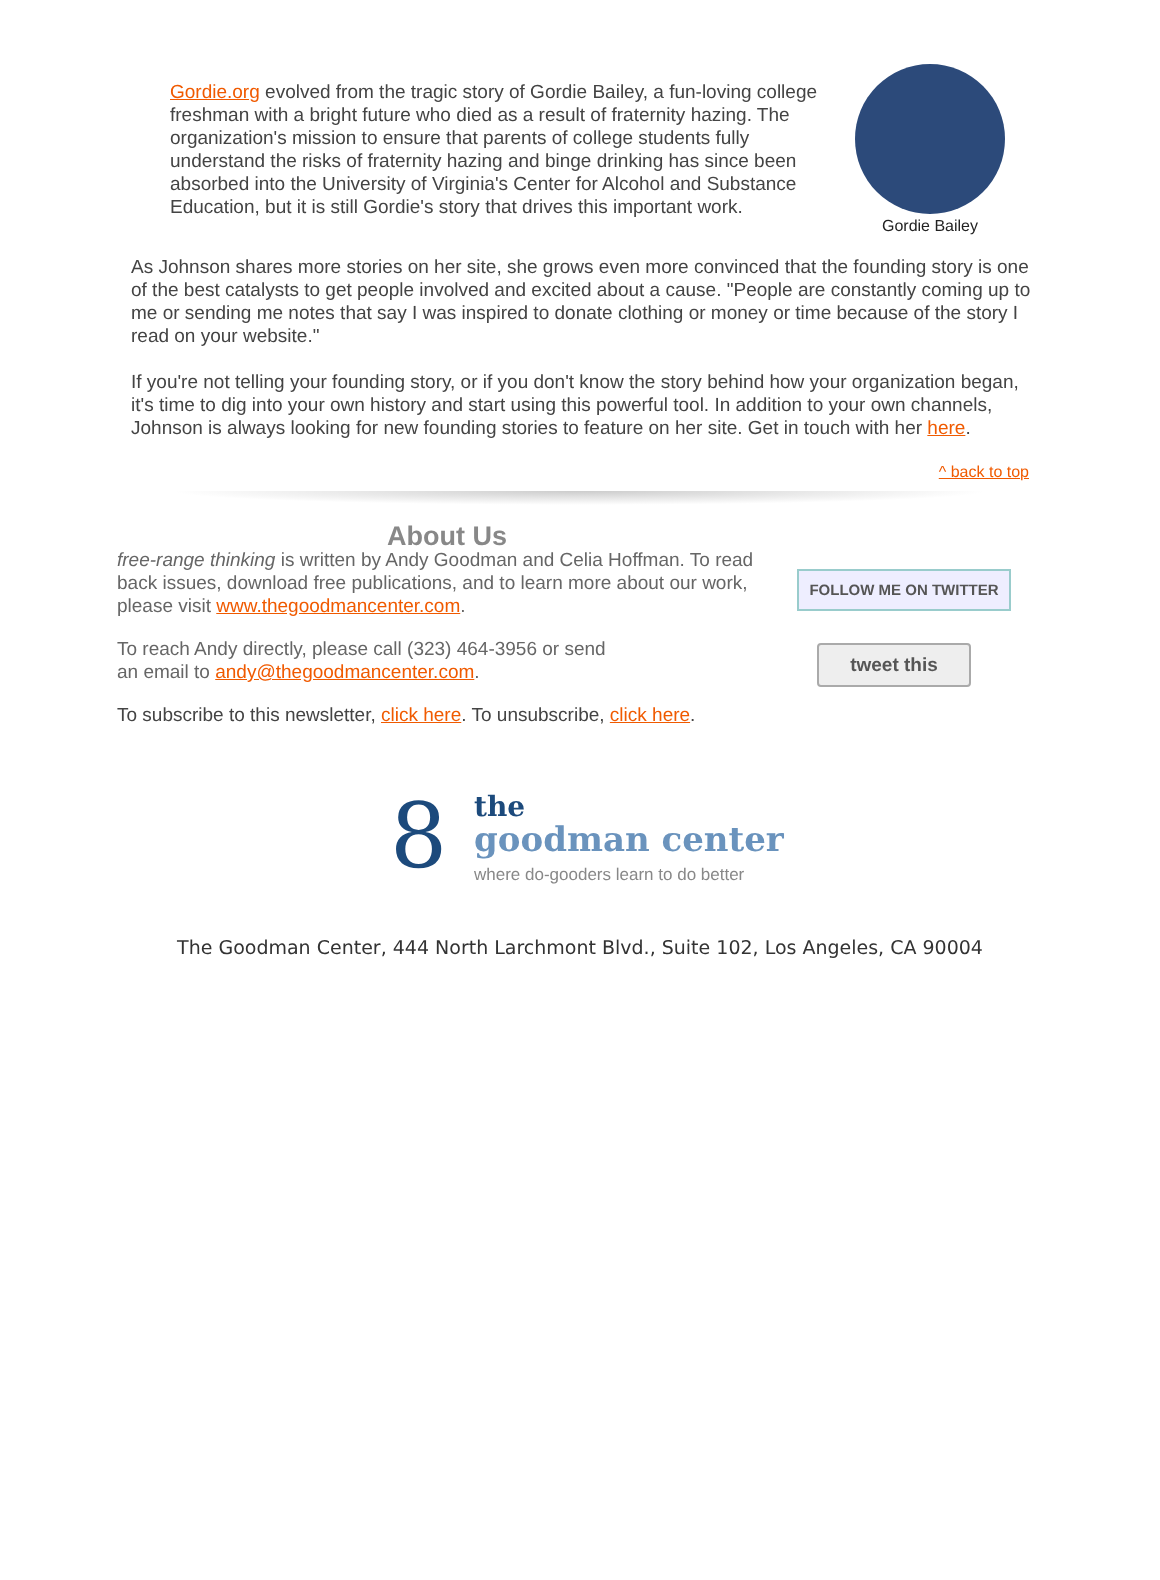Gordie.org evolved from the tragic story of Gordie Bailey, a fun-loving college freshman with a bright future who died as a result of fraternity hazing. The organization's mission to ensure that parents of college students fully understand the risks of fraternity hazing and binge drinking has since been absorbed into the University of Virginia's Center for Alcohol and Substance Education, but it is still Gordie's story that drives this important work.
Gordie Bailey
As Johnson shares more stories on her site, she grows even more convinced that the founding story is one of the best catalysts to get people involved and excited about a cause. "People are constantly coming up to me or sending me notes that say I was inspired to donate clothing or money or time because of the story I read on your website."
If you're not telling your founding story, or if you don't know the story behind how your organization began, it's time to dig into your own history and start using this powerful tool. In addition to your own channels, Johnson is always looking for new founding stories to feature on her site. Get in touch with her here.
^ back to top
About Us
free-range thinking is written by Andy Goodman and Celia Hoffman. To read back issues, download free publications, and to learn more about our work, please visit www.thegoodmancenter.com.
To reach Andy directly, please call (323) 464-3956 or send
an email to andy@thegoodmancenter.com.
To subscribe to this newsletter, click here. To unsubscribe, click here.
FOLLOW ME ON TWITTER
tweet this
8
the
goodman center
where do-gooders learn to do better
The Goodman Center, 444 North Larchmont Blvd., Suite 102, Los Angeles, CA 90004